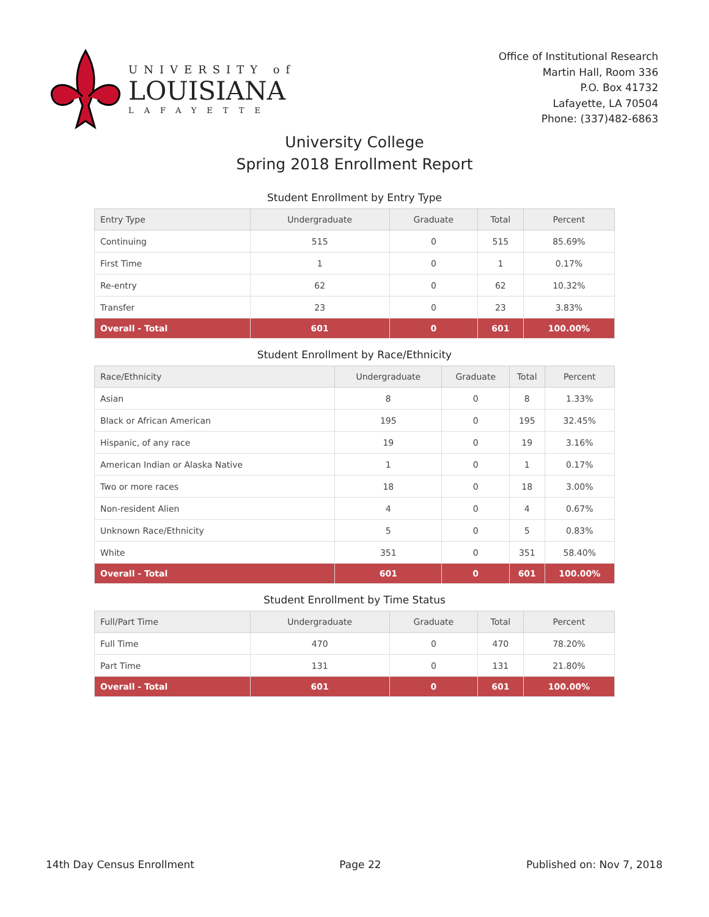UNIVERSITY of
LOUISIANA
LAFAYETTE
Office of Institutional Research
Martin Hall, Room 336
P.O. Box 41732
Lafayette, LA 70504
Phone: (337)482-6863
University College
Spring 2018 Enrollment Report
Student Enrollment by Entry Type
| Entry Type | Undergraduate | Graduate | Total | Percent |
| --- | --- | --- | --- | --- |
| Continuing | 515 | 0 | 515 | 85.69% |
| First Time | 1 | 0 | 1 | 0.17% |
| Re-entry | 62 | 0 | 62 | 10.32% |
| Transfer | 23 | 0 | 23 | 3.83% |
| Overall - Total | 601 | 0 | 601 | 100.00% |
Student Enrollment by Race/Ethnicity
| Race/Ethnicity | Undergraduate | Graduate | Total | Percent |
| --- | --- | --- | --- | --- |
| Asian | 8 | 0 | 8 | 1.33% |
| Black or African American | 195 | 0 | 195 | 32.45% |
| Hispanic, of any race | 19 | 0 | 19 | 3.16% |
| American Indian or Alaska Native | 1 | 0 | 1 | 0.17% |
| Two or more races | 18 | 0 | 18 | 3.00% |
| Non-resident Alien | 4 | 0 | 4 | 0.67% |
| Unknown Race/Ethnicity | 5 | 0 | 5 | 0.83% |
| White | 351 | 0 | 351 | 58.40% |
| Overall - Total | 601 | 0 | 601 | 100.00% |
Student Enrollment by Time Status
| Full/Part Time | Undergraduate | Graduate | Total | Percent |
| --- | --- | --- | --- | --- |
| Full Time | 470 | 0 | 470 | 78.20% |
| Part Time | 131 | 0 | 131 | 21.80% |
| Overall - Total | 601 | 0 | 601 | 100.00% |
14th Day Census Enrollment Page 22 Published on: Nov 7, 2018